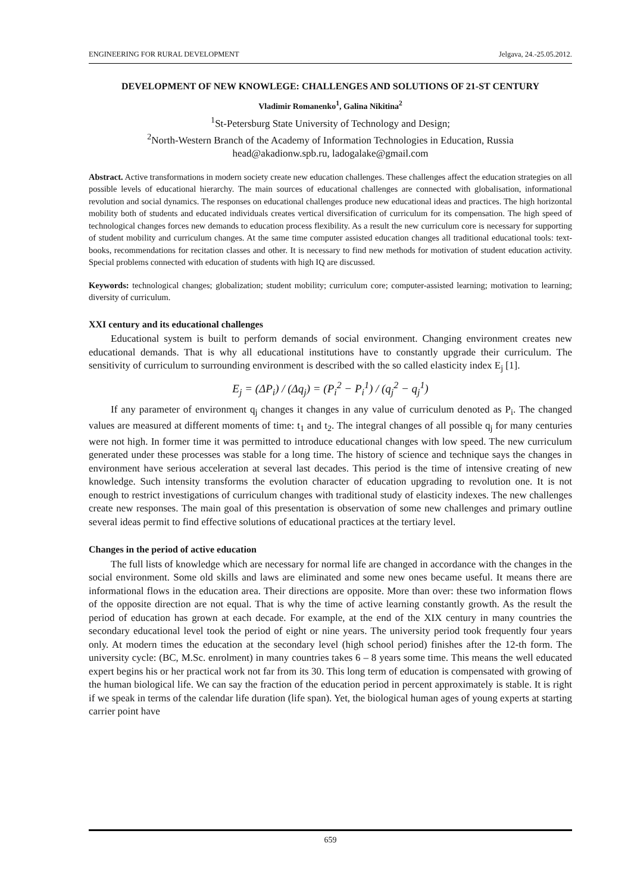ENGINEERING FOR RURAL DEVELOPMENT Jelgava, 24.-25.05.2012.
DEVELOPMENT OF NEW KNOWLEGE: CHALLENGES AND SOLUTIONS OF 21-ST CENTURY
Vladimir Romanenko<sup>1</sup>, Galina Nikitina<sup>2</sup>
<sup>1</sup> St-Petersburg State University of Technology and Design;
<sup>2</sup> North-Western Branch of the Academy of Information Technologies in Education, Russia
head@akadionw.spb.ru, ladogalake@gmail.com
Abstract. Active transformations in modern society create new education challenges. These challenges affect the education strategies on all possible levels of educational hierarchy. The main sources of educational challenges are connected with globalisation, informational revolution and social dynamics. The responses on educational challenges produce new educational ideas and practices. The high horizontal mobility both of students and educated individuals creates vertical diversification of curriculum for its compensation. The high speed of technological changes forces new demands to education process flexibility. As a result the new curriculum core is necessary for supporting of student mobility and curriculum changes. At the same time computer assisted education changes all traditional educational tools: text-books, recommendations for recitation classes and other. It is necessary to find new methods for motivation of student education activity. Special problems connected with education of students with high IQ are discussed.
Keywords: technological changes; globalization; student mobility; curriculum core; computer-assisted learning; motivation to learning; diversity of curriculum.
XXI century and its educational challenges
Educational system is built to perform demands of social environment. Changing environment creates new educational demands. That is why all educational institutions have to constantly upgrade their curriculum. The sensitivity of curriculum to surrounding environment is described with the so called elasticity index E<sub>j</sub> [1].
E<sub>j</sub> = (ΔP<sub>i</sub>) / (Δq<sub>j</sub>) = (P<sub>i</sub><sup>2</sup> − P<sub>i</sub><sup>1</sup>) / (q<sub>j</sub><sup>2</sup> − q<sub>j</sub><sup>1</sup>)
If any parameter of environment q<sub>j</sub> changes it changes in any value of curriculum denoted as P<sub>i</sub>. The changed values are measured at different moments of time: t<sub>1</sub> and t<sub>2</sub>. The integral changes of all possible q<sub>j</sub> for many centuries were not high. In former time it was permitted to introduce educational changes with low speed. The new curriculum generated under these processes was stable for a long time. The history of science and technique says the changes in environment have serious acceleration at several last decades. This period is the time of intensive creating of new knowledge. Such intensity transforms the evolution character of education upgrading to revolution one. It is not enough to restrict investigations of curriculum changes with traditional study of elasticity indexes. The new challenges create new responses. The main goal of this presentation is observation of some new challenges and primary outline several ideas permit to find effective solutions of educational practices at the tertiary level.
Changes in the period of active education
The full lists of knowledge which are necessary for normal life are changed in accordance with the changes in the social environment. Some old skills and laws are eliminated and some new ones became useful. It means there are informational flows in the education area. Their directions are opposite. More than over: these two information flows of the opposite direction are not equal. That is why the time of active learning constantly growth. As the result the period of education has grown at each decade. For example, at the end of the XIX century in many countries the secondary educational level took the period of eight or nine years. The university period took frequently four years only. At modern times the education at the secondary level (high school period) finishes after the 12-th form. The university cycle: (BC, M.Sc. enrolment) in many countries takes 6 – 8 years some time. This means the well educated expert begins his or her practical work not far from its 30. This long term of education is compensated with growing of the human biological life. We can say the fraction of the education period in percent approximately is stable. It is right if we speak in terms of the calendar life duration (life span). Yet, the biological human ages of young experts at starting carrier point have
659